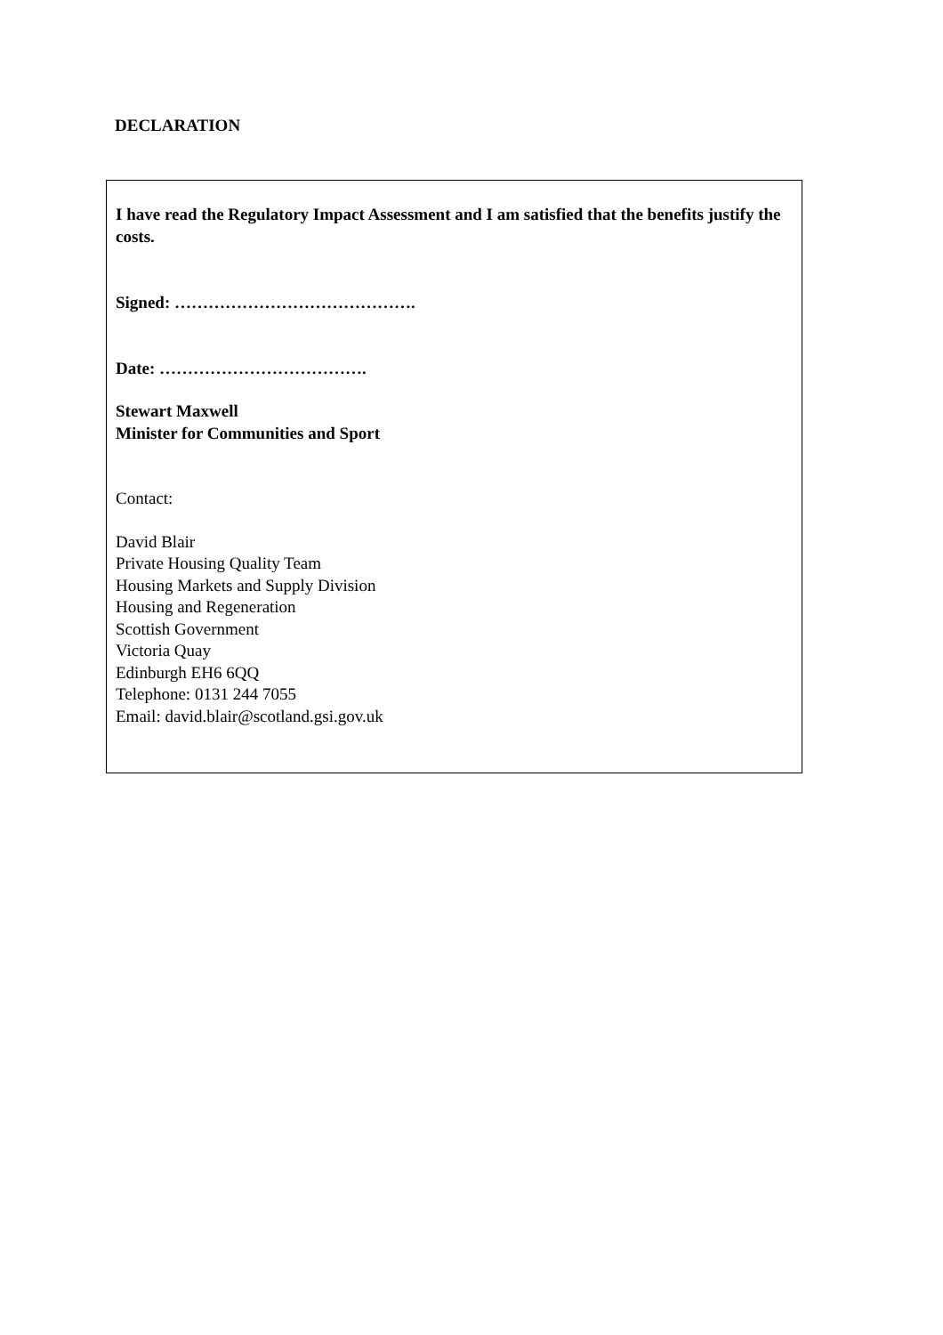DECLARATION
I have read the Regulatory Impact Assessment and I am satisfied that the benefits justify the costs.
Signed: …………………………………….
Date: ……………………………….
Stewart Maxwell
Minister for Communities and Sport
Contact:
David Blair
Private Housing Quality Team
Housing Markets and Supply Division
Housing and Regeneration
Scottish Government
Victoria Quay
Edinburgh EH6 6QQ
Telephone: 0131 244 7055
Email: david.blair@scotland.gsi.gov.uk